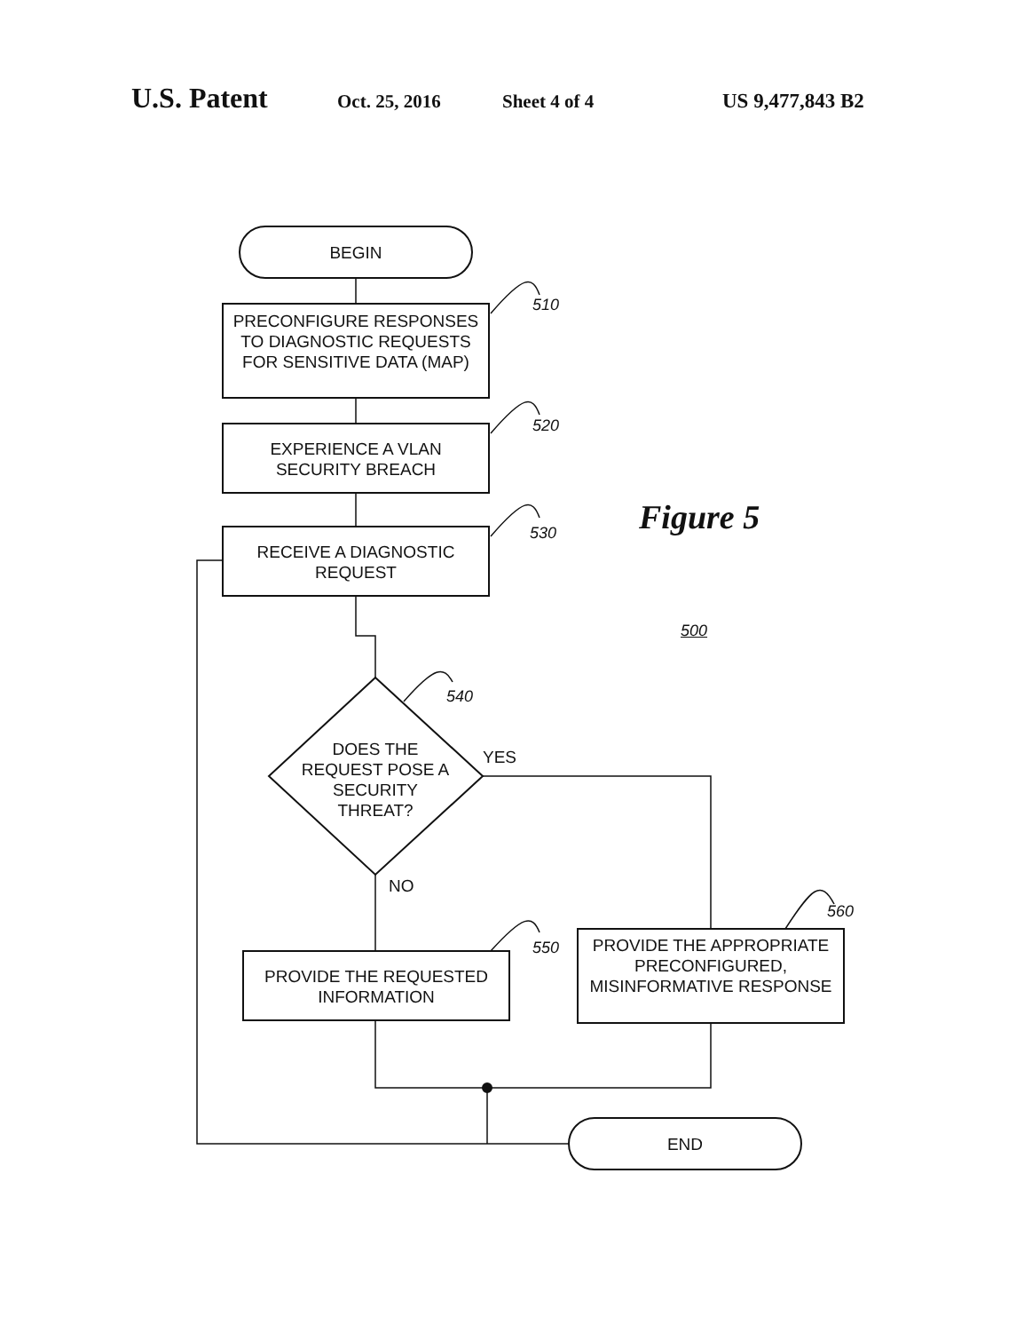U.S. Patent Oct. 25, 2016 Sheet 4 of 4 US 9,477,843 B2
BEGIN
PRECONFIGURE RESPONSES TO DIAGNOSTIC REQUESTS FOR SENSITIVE DATA (MAP)
EXPERIENCE A VLAN
SECURITY BREACH
RECEIVE A DIAGNOSTIC
REQUEST
DOES THE REQUEST POSE A SECURITY THREAT?
YES
NO
PROVIDE THE REQUESTED
INFORMATION
PROVIDE THE APPROPRIATE PRECONFIGURED, MISINFORMATIVE RESPONSE
END
510
520
530
540
550
560
500
Figure 5